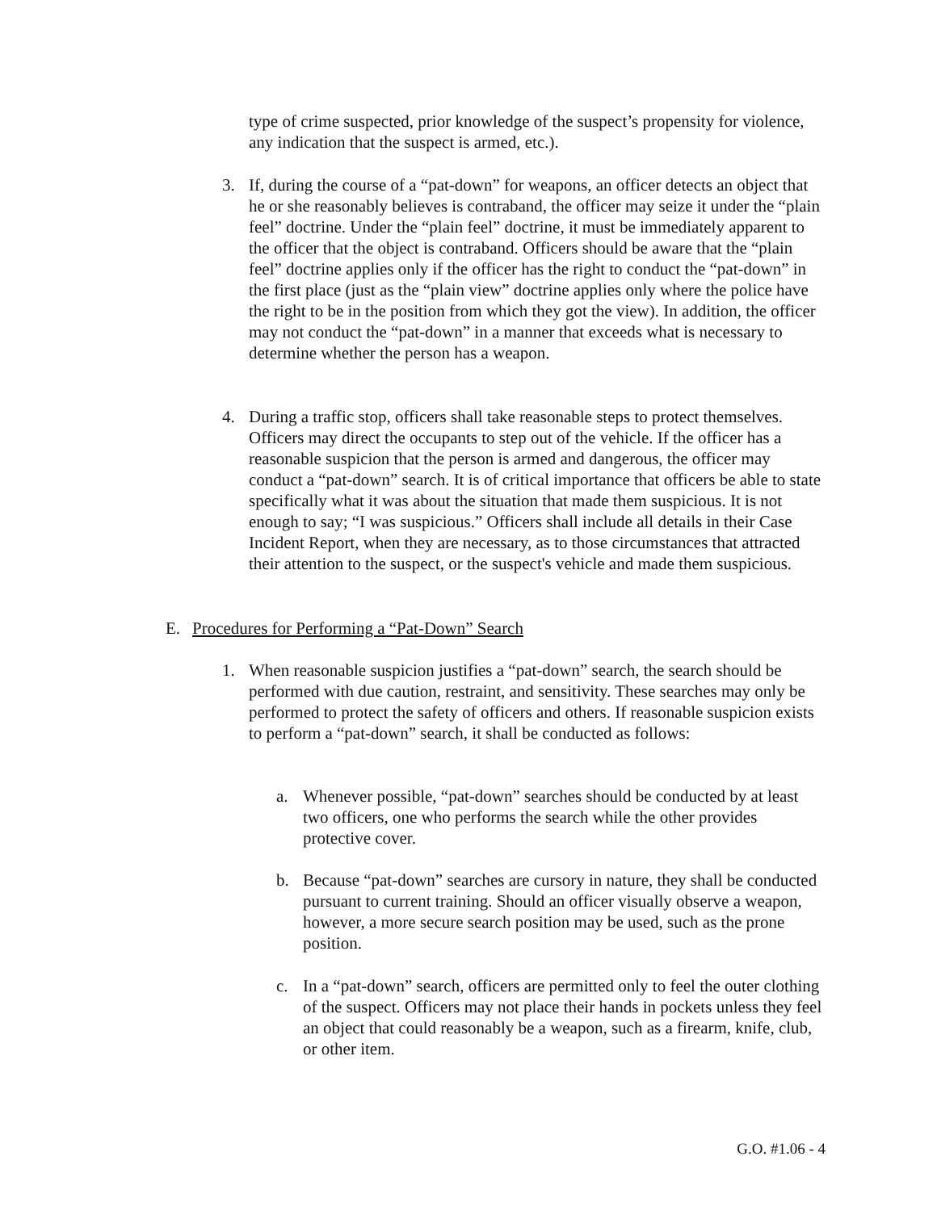type of crime suspected, prior knowledge of the suspect’s propensity for violence, any indication that the suspect is armed, etc.).
3. If, during the course of a “pat-down” for weapons, an officer detects an object that he or she reasonably believes is contraband, the officer may seize it under the “plain feel” doctrine. Under the “plain feel” doctrine, it must be immediately apparent to the officer that the object is contraband. Officers should be aware that the “plain feel” doctrine applies only if the officer has the right to conduct the “pat-down” in the first place (just as the “plain view” doctrine applies only where the police have the right to be in the position from which they got the view). In addition, the officer may not conduct the “pat-down” in a manner that exceeds what is necessary to determine whether the person has a weapon.
4. During a traffic stop, officers shall take reasonable steps to protect themselves. Officers may direct the occupants to step out of the vehicle. If the officer has a reasonable suspicion that the person is armed and dangerous, the officer may conduct a “pat-down” search. It is of critical importance that officers be able to state specifically what it was about the situation that made them suspicious. It is not enough to say; “I was suspicious.” Officers shall include all details in their Case Incident Report, when they are necessary, as to those circumstances that attracted their attention to the suspect, or the suspect's vehicle and made them suspicious.
E. Procedures for Performing a “Pat-Down” Search
1. When reasonable suspicion justifies a “pat-down” search, the search should be performed with due caution, restraint, and sensitivity. These searches may only be performed to protect the safety of officers and others. If reasonable suspicion exists to perform a “pat-down” search, it shall be conducted as follows:
a. Whenever possible, “pat-down” searches should be conducted by at least two officers, one who performs the search while the other provides protective cover.
b. Because “pat-down” searches are cursory in nature, they shall be conducted pursuant to current training. Should an officer visually observe a weapon, however, a more secure search position may be used, such as the prone position.
c. In a “pat-down” search, officers are permitted only to feel the outer clothing of the suspect. Officers may not place their hands in pockets unless they feel an object that could reasonably be a weapon, such as a firearm, knife, club, or other item.
G.O. #1.06 - 4